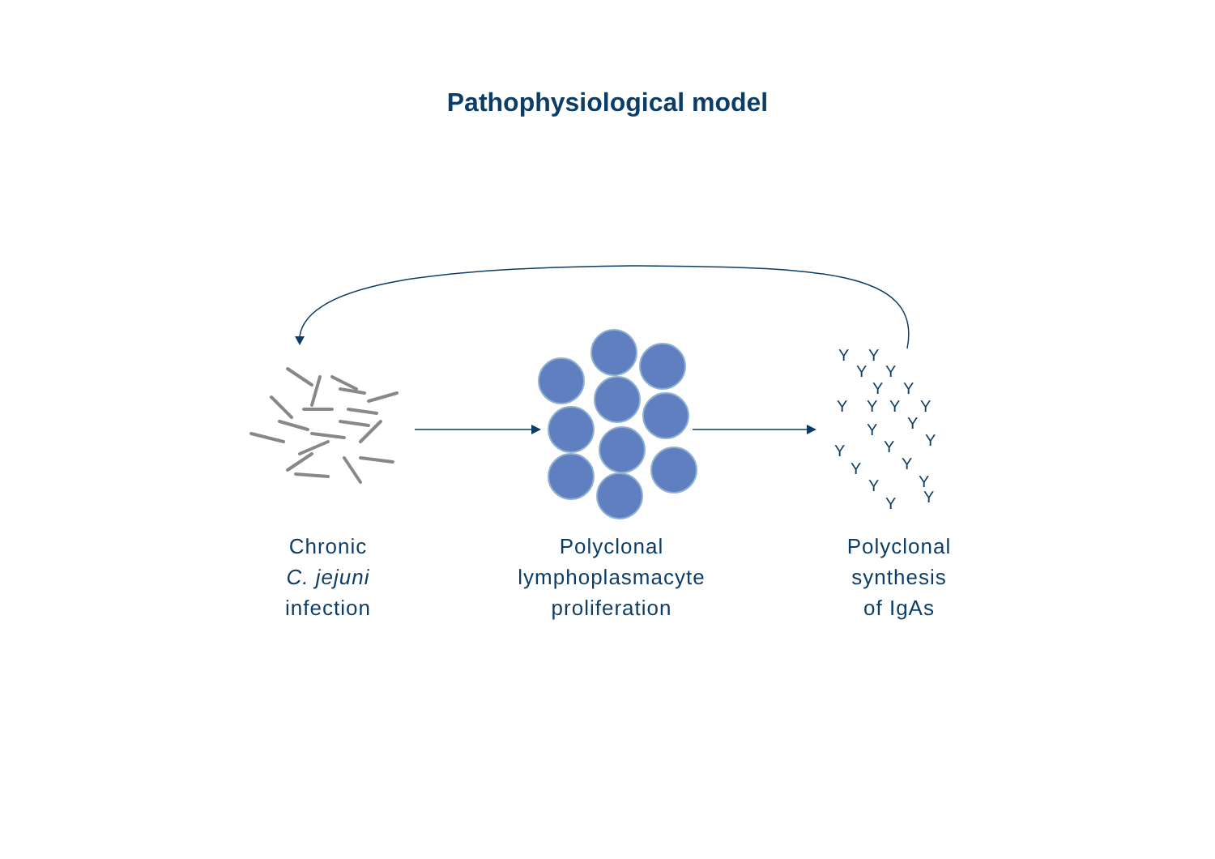Pathophysiological model
Y
Y
Y
Y
Y
Y
Y
Y
Y
Y
Y
Y
Y
Y
Y
Y
Y
Y
Y
Y
Y
Chronic
C. jejuni
infection
Polyclonal
lymphoplasmacyte
proliferation
Polyclonal
synthesis
of IgAs